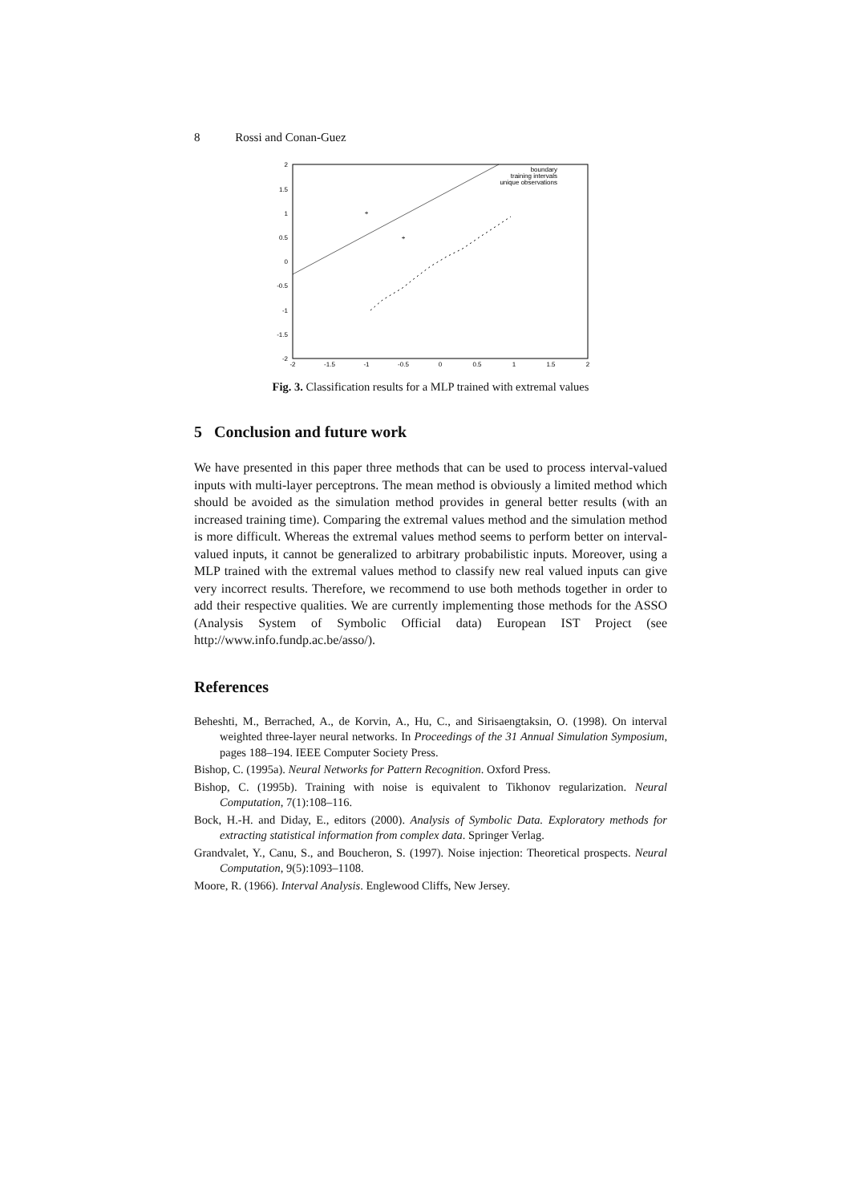8 Rossi and Conan-Guez
2
1.5
1
0.5
0
-0.5
-1
-1.5
-2
-2
-1.5
-1
-0.5
0
0.5
1
1.5
2
boundary
training intervals
unique observations
+
+
Fig. 3. Classification results for a MLP trained with extremal values
5 Conclusion and future work
We have presented in this paper three methods that can be used to process interval-valued inputs with multi-layer perceptrons. The mean method is obviously a limited method which should be avoided as the simulation method provides in general better results (with an increased training time). Comparing the extremal values method and the simulation method is more difficult. Whereas the extremal values method seems to perform better on interval-valued inputs, it cannot be generalized to arbitrary probabilistic inputs. Moreover, using a MLP trained with the extremal values method to classify new real valued inputs can give very incorrect results. Therefore, we recommend to use both methods together in order to add their respective qualities. We are currently implementing those methods for the ASSO (Analysis System of Symbolic Official data) European IST Project (see http://www.info.fundp.ac.be/asso/).
References
Beheshti, M., Berrached, A., de Korvin, A., Hu, C., and Sirisaengtaksin, O. (1998). On interval weighted three-layer neural networks. In Proceedings of the 31 Annual Simulation Symposium, pages 188–194. IEEE Computer Society Press.
Bishop, C. (1995a). Neural Networks for Pattern Recognition. Oxford Press.
Bishop, C. (1995b). Training with noise is equivalent to Tikhonov regularization. Neural Computation, 7(1):108–116.
Bock, H.-H. and Diday, E., editors (2000). Analysis of Symbolic Data. Exploratory methods for extracting statistical information from complex data. Springer Verlag.
Grandvalet, Y., Canu, S., and Boucheron, S. (1997). Noise injection: Theoretical prospects. Neural Computation, 9(5):1093–1108.
Moore, R. (1966). Interval Analysis. Englewood Cliffs, New Jersey.